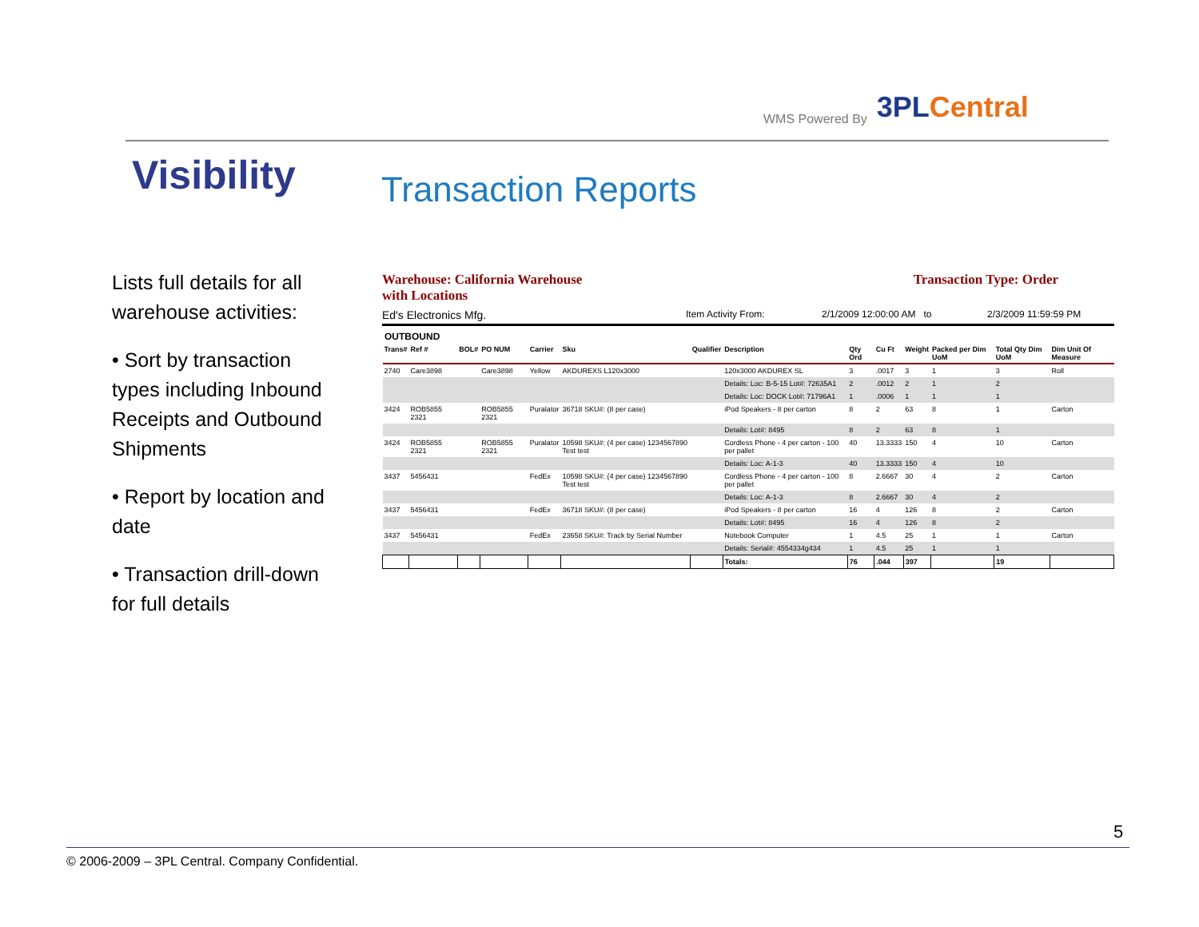WMS Powered By 3PLCentral
Visibility Transaction Reports
Lists full details for all warehouse activities:
• Sort by transaction types including Inbound Receipts and Outbound Shipments
• Report by location and date
• Transaction drill-down for full details
Warehouse: California Warehouse
with Locations Transaction Type: Order
Ed's Electronics Mfg. Item Activity From: 2/1/2009 12:00:00 AM to 2/3/2009 11:59:59 PM
OUTBOUND
| Trans# | Ref # | BOL# | PO NUM | Carrier | Sku | Qualifier | Description | Qty Ord | Cu Ft | Weight | Packed per Dim UoM | Total Qty Dim UoM | Dim Unit Of Measure |
| --- | --- | --- | --- | --- | --- | --- | --- | --- | --- | --- | --- | --- | --- |
| 2740 | Care3898 | | Care3898 | Yellow | AKDUREXS L120x3000 | | 120x3000 AKDUREX SL | 3 | .0017 | 3 | 1 | 3 | Roll |
| | | | | | | | Details: Loc: B-5-15 Lot#: 72635A1 | 2 | .0012 | 2 | 1 | 2 | |
| | | | | | | | Details: Loc: DOCK Lot#: 71796A1 | 1 | .0006 | 1 | 1 | 1 | |
| 3424 | ROB5855 2321 | | ROB5855 2321 | Puralator | 36718 SKU#: (8 per case) | | iPod Speakers - 8 per carton | 8 | 2 | 63 | 8 | 1 | Carton |
| | | | | | | | Details: Lot#: 8495 | 8 | 2 | 63 | 8 | 1 | |
| 3424 | ROB5855 2321 | | ROB5855 2321 | Puralator | 10598 SKU#: (4 per case) 1234567890 Test test | | Cordless Phone - 4 per carton - 100 per pallet | 40 | 13.3333 | 150 | 4 | 10 | Carton |
| | | | | | | | Details: Loc: A-1-3 | 40 | 13.3333 | 150 | 4 | 10 | |
| 3437 | 5456431 | | | FedEx | 10598 SKU#: (4 per case) 1234567890 Test test | | Cordless Phone - 4 per carton - 100 per pallet | 8 | 2.6667 | 30 | 4 | 2 | Carton |
| | | | | | | | Details: Loc: A-1-3 | 8 | 2.6667 | 30 | 4 | 2 | |
| 3437 | 5456431 | | | FedEx | 36718 SKU#: (8 per case) | | iPod Speakers - 8 per carton | 16 | 4 | 126 | 8 | 2 | Carton |
| | | | | | | | Details: Lot#: 8495 | 16 | 4 | 126 | 8 | 2 | |
| 3437 | 5456431 | | | FedEx | 23658 SKU#: Track by Serial Number | | Notebook Computer | 1 | 4.5 | 25 | 1 | 1 | Carton |
| | | | | | | | Details: Serial#: 4554334g434 | 1 | 4.5 | 25 | 1 | 1 | |
| | | | | | | | Totals: | 76 | .044 | 397 | | 19 | |
5
© 2006-2009 – 3PL Central. Company Confidential.